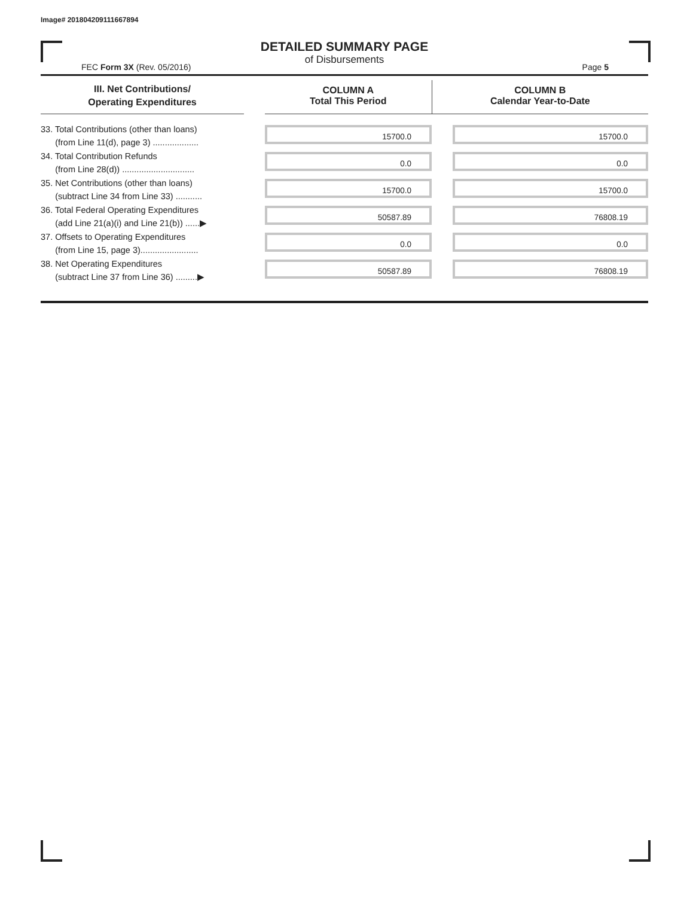Image# 201804209111667894
DETAILED SUMMARY PAGE
of Disbursements
FEC Form 3X (Rev. 05/2016) Page 5
| III. Net Contributions/ Operating Expenditures | | COLUMN A Total This Period | COLUMN B Calendar Year-to-Date |
| --- | --- | --- | --- |
| 33. Total Contributions (other than loans) (from Line 11(d), page 3) ................... | | 15700.0 | 15700.0 |
| 34. Total Contribution Refunds (from Line 28(d)) .............................. | | 0.0 | 0.0 |
| 35. Net Contributions (other than loans) (subtract Line 34 from Line 33) ........... | | 15700.0 | 15700.0 |
| 36. Total Federal Operating Expenditures (add Line 21(a)(i) and Line 21(b)) ......▶ | | 50587.89 | 76808.19 |
| 37. Offsets to Operating Expenditures (from Line 15, page 3)........................ | | 0.0 | 0.0 |
| 38. Net Operating Expenditures (subtract Line 37 from Line 36) .........▶ | | 50587.89 | 76808.19 |